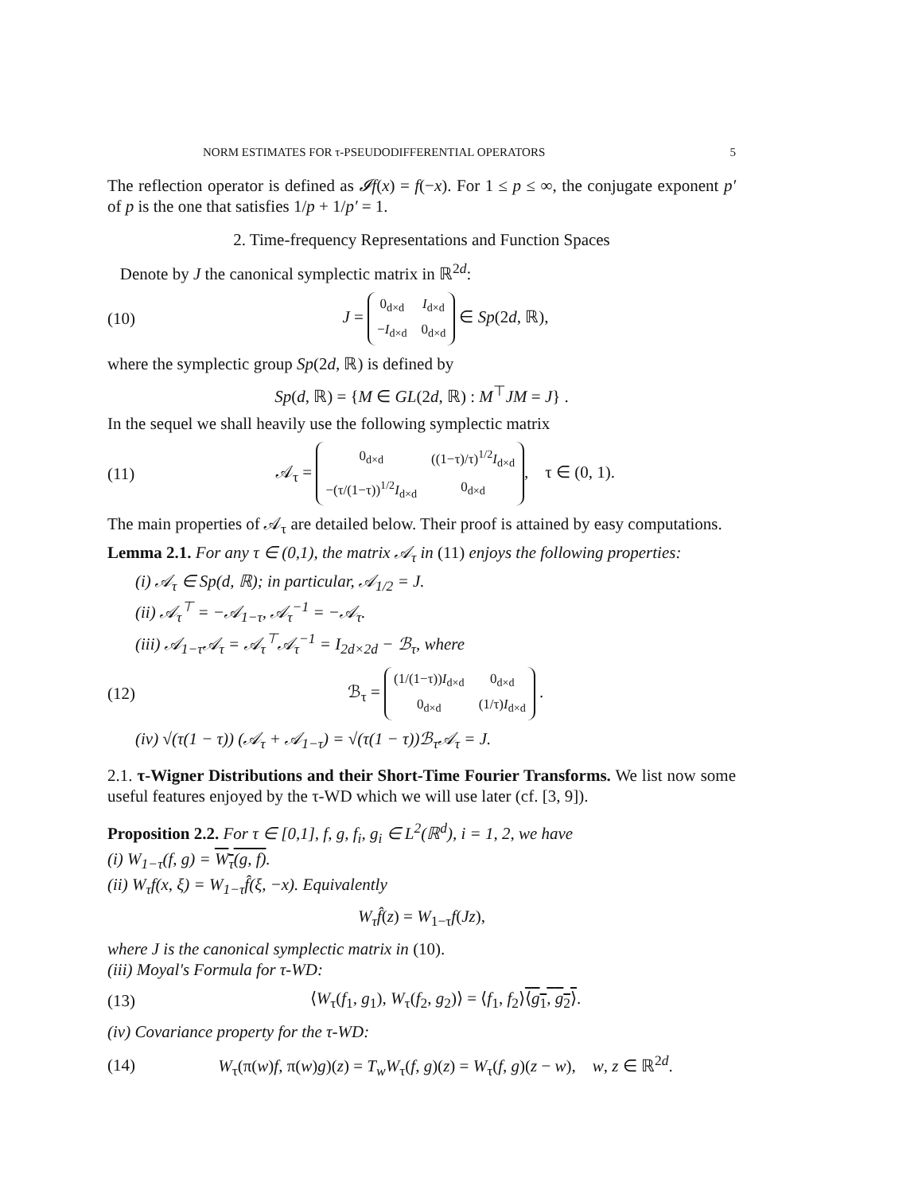NORM ESTIMATES FOR τ-PSEUDODIFFERENTIAL OPERATORS 5
The reflection operator is defined as 𝓘f(x) = f(−x). For 1 ≤ p ≤ ∞, the conjugate exponent p′ of p is the one that satisfies 1/p + 1/p′ = 1.
2. Time-frequency Representations and Function Spaces
Denote by J the canonical symplectic matrix in ℝ<sup>2d</sup>:
(10) J =
| 0<sub>d×d</sub> | I<sub>d×d</sub> |
| − I<sub>d×d</sub> | 0<sub>d×d</sub> |
∈ Sp(2d, ℝ),
where the symplectic group Sp(2d, ℝ) is defined by
Sp(d, ℝ) = {M ∈ GL(2d, ℝ) : M<sup>⊤</sup>JM = J} .
In the sequel we shall heavily use the following symplectic matrix
(11) 𝒜<sub>τ</sub> =
| 0<sub>d×d</sub> | ((1−τ)/τ)<sup>1/2</sup> I<sub>d×d</sub> |
| −(τ/(1−τ))<sup>1/2</sup> I<sub>d×d</sub> | 0<sub>d×d</sub> |
, τ ∈ (0, 1).
The main properties of 𝒜<sub>τ</sub> are detailed below. Their proof is attained by easy computations.
Lemma 2.1. For any τ ∈ (0,1), the matrix 𝒜<sub>τ</sub> in (11) enjoys the following properties:
(i) 𝒜<sub>τ</sub> ∈ Sp(d, ℝ); in particular, 𝒜<sub>1/2</sub> = J.
(ii) 𝒜<sub>τ</sub><sup>⊤</sup> = −𝒜<sub>1−τ</sub>, 𝒜<sub>τ</sub><sup>−1</sup> = −𝒜<sub>τ</sub>.
(iii) 𝒜<sub>1−τ</sub>𝒜<sub>τ</sub> = 𝒜<sub>τ</sub><sup>⊤</sup>𝒜<sub>τ</sub><sup>−1</sup> = I<sub>2d×2d</sub> − ℬ<sub>τ</sub>, where
(12) ℬ<sub>τ</sub> =
| (1/(1−τ)) I<sub>d×d</sub> | 0<sub>d×d</sub> |
| 0<sub>d×d</sub> | (1/τ) I<sub>d×d</sub> |
.
(iv) √(τ(1 − τ)) (𝒜<sub>τ</sub> + 𝒜<sub>1−τ</sub>) = √(τ(1 − τ))ℬ<sub>τ</sub>𝒜<sub>τ</sub> = J.
2.1. τ-Wigner Distributions and their Short-Time Fourier Transforms. We list now some useful features enjoyed by the τ-WD which we will use later (cf. [3, 9]).
Proposition 2.2. For τ ∈ [0,1], f, g, f<sub>i</sub>, g<sub>i</sub> ∈ L<sup>2</sup>(ℝ<sup>d</sup>), i = 1, 2, we have
(i) W<sub>1−τ</sub>(f, g) = W<sub>τ</sub>(g, f).
(ii) W<sub>τ</sub>f(x, ξ) = W<sub>1−τ</sub>f̂(ξ, −x). Equivalently
W<sub>τ</sub>f̂(z) = W<sub>1−τ</sub>f(Jz),
where J is the canonical symplectic matrix in (10).
(iii) Moyal's Formula for τ-WD:
(13) ⟨W<sub>τ</sub>(f<sub>1</sub>, g<sub>1</sub>), W<sub>τ</sub>(f<sub>2</sub>, g<sub>2</sub>)⟩ = ⟨f<sub>1</sub>, f<sub>2</sub>⟩⟨g<sub>1</sub>, g<sub>2</sub>⟩.
(iv) Covariance property for the τ-WD:
(14) W<sub>τ</sub>(π(w)f, π(w)g)(z) = T<sub>w</sub>W<sub>τ</sub>(f, g)(z) = W<sub>τ</sub>(f, g)(z − w), w, z ∈ ℝ<sup>2d</sup>.